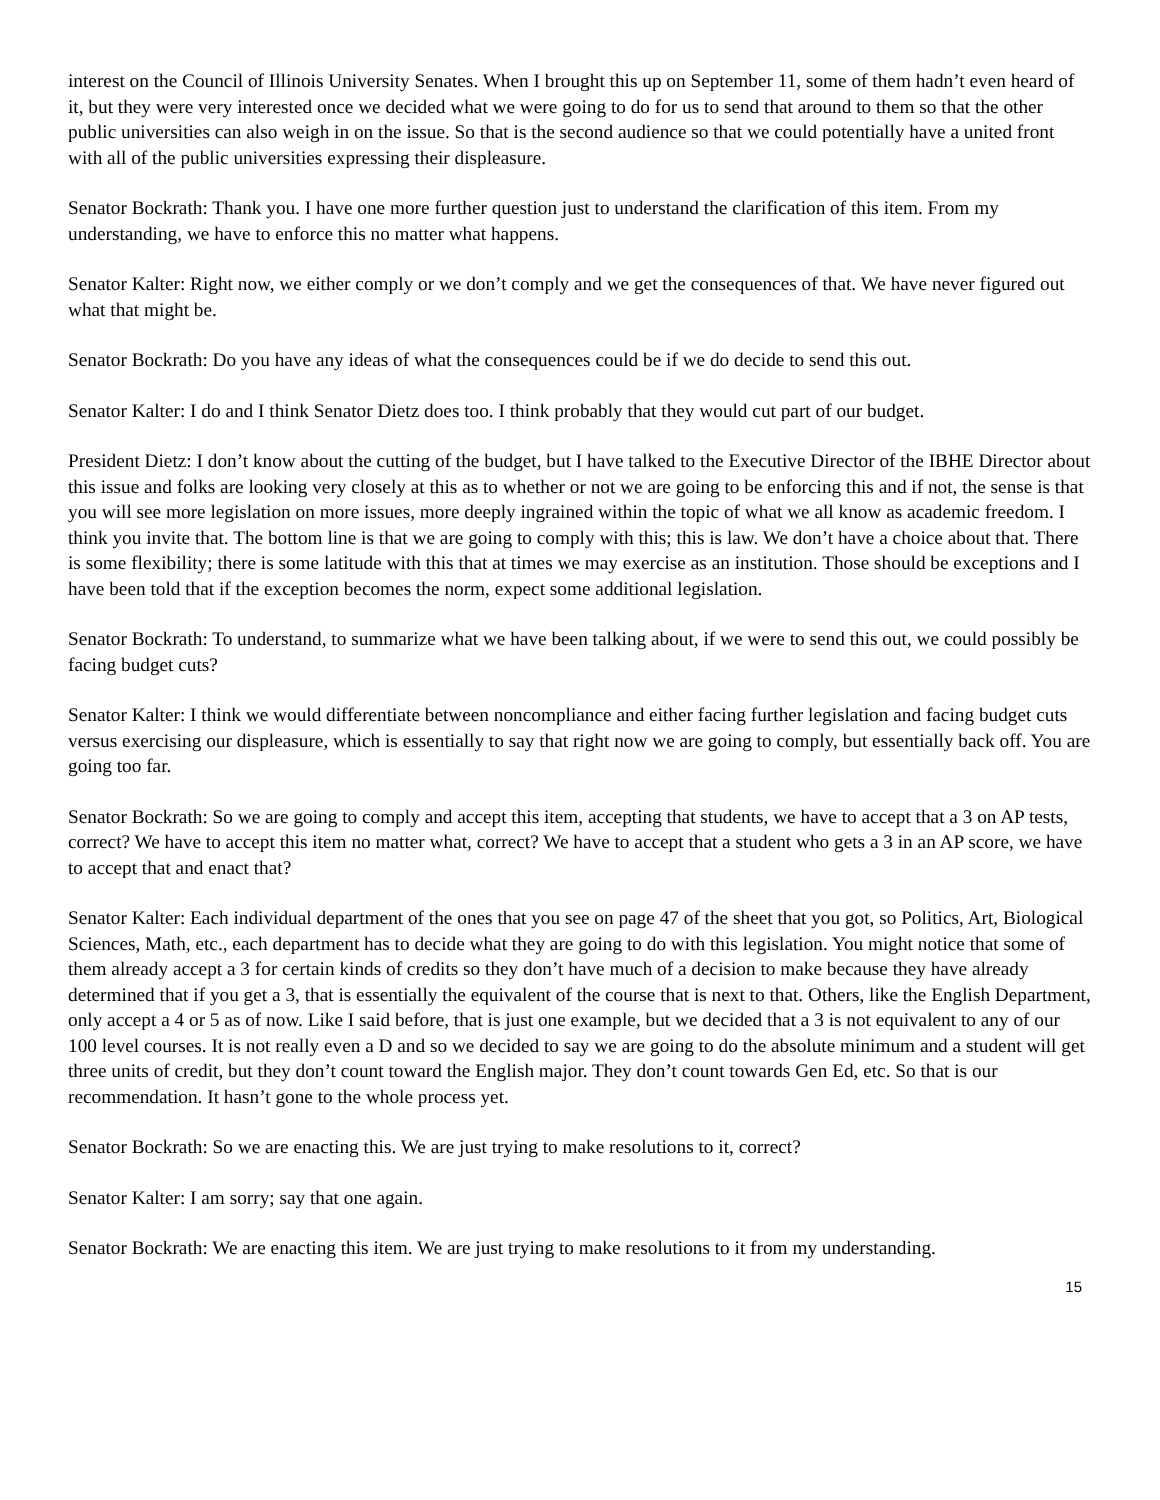interest on the Council of Illinois University Senates. When I brought this up on September 11, some of them hadn’t even heard of it, but they were very interested once we decided what we were going to do for us to send that around to them so that the other public universities can also weigh in on the issue. So that is the second audience so that we could potentially have a united front with all of the public universities expressing their displeasure.
Senator Bockrath: Thank you. I have one more further question just to understand the clarification of this item. From my understanding, we have to enforce this no matter what happens.
Senator Kalter: Right now, we either comply or we don’t comply and we get the consequences of that. We have never figured out what that might be.
Senator Bockrath: Do you have any ideas of what the consequences could be if we do decide to send this out.
Senator Kalter: I do and I think Senator Dietz does too. I think probably that they would cut part of our budget.
President Dietz: I don’t know about the cutting of the budget, but I have talked to the Executive Director of the IBHE Director about this issue and folks are looking very closely at this as to whether or not we are going to be enforcing this and if not, the sense is that you will see more legislation on more issues, more deeply ingrained within the topic of what we all know as academic freedom. I think you invite that. The bottom line is that we are going to comply with this; this is law. We don’t have a choice about that. There is some flexibility; there is some latitude with this that at times we may exercise as an institution. Those should be exceptions and I have been told that if the exception becomes the norm, expect some additional legislation.
Senator Bockrath: To understand, to summarize what we have been talking about, if we were to send this out, we could possibly be facing budget cuts?
Senator Kalter: I think we would differentiate between noncompliance and either facing further legislation and facing budget cuts versus exercising our displeasure, which is essentially to say that right now we are going to comply, but essentially back off. You are going too far.
Senator Bockrath: So we are going to comply and accept this item, accepting that students, we have to accept that a 3 on AP tests, correct? We have to accept this item no matter what, correct? We have to accept that a student who gets a 3 in an AP score, we have to accept that and enact that?
Senator Kalter: Each individual department of the ones that you see on page 47 of the sheet that you got, so Politics, Art, Biological Sciences, Math, etc., each department has to decide what they are going to do with this legislation. You might notice that some of them already accept a 3 for certain kinds of credits so they don’t have much of a decision to make because they have already determined that if you get a 3, that is essentially the equivalent of the course that is next to that. Others, like the English Department, only accept a 4 or 5 as of now. Like I said before, that is just one example, but we decided that a 3 is not equivalent to any of our 100 level courses. It is not really even a D and so we decided to say we are going to do the absolute minimum and a student will get three units of credit, but they don’t count toward the English major. They don’t count towards Gen Ed, etc. So that is our recommendation. It hasn’t gone to the whole process yet.
Senator Bockrath: So we are enacting this. We are just trying to make resolutions to it, correct?
Senator Kalter: I am sorry; say that one again.
Senator Bockrath: We are enacting this item. We are just trying to make resolutions to it from my understanding.
15